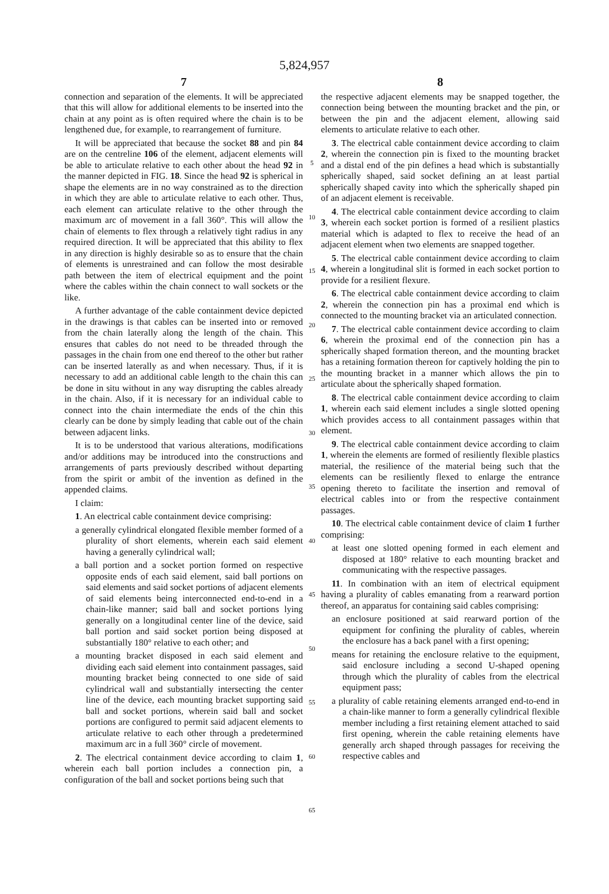5,824,957
7
connection and separation of the elements. It will be appreciated that this will allow for additional elements to be inserted into the chain at any point as is often required where the chain is to be lengthened due, for example, to rearrangement of furniture.
It will be appreciated that because the socket 88 and pin 84 are on the centreline 106 of the element, adjacent elements will be able to articulate relative to each other about the head 92 in the manner depicted in FIG. 18. Since the head 92 is spherical in shape the elements are in no way constrained as to the direction in which they are able to articulate relative to each other. Thus, each element can articulate relative to the other through the maximum arc of movement in a fall 360°. This will allow the chain of elements to flex through a relatively tight radius in any required direction. It will be appreciated that this ability to flex in any direction is highly desirable so as to ensure that the chain of elements is unrestrained and can follow the most desirable path between the item of electrical equipment and the point where the cables within the chain connect to wall sockets or the like.
A further advantage of the cable containment device depicted in the drawings is that cables can be inserted into or removed from the chain laterally along the length of the chain. This ensures that cables do not need to be threaded through the passages in the chain from one end thereof to the other but rather can be inserted laterally as and when necessary. Thus, if it is necessary to add an additional cable length to the chain this can be done in situ without in any way disrupting the cables already in the chain. Also, if it is necessary for an individual cable to connect into the chain intermediate the ends of the chin this clearly can be done by simply leading that cable out of the chain between adjacent links.
It is to be understood that various alterations, modifications and/or additions may be introduced into the constructions and arrangements of parts previously described without departing from the spirit or ambit of the invention as defined in the appended claims.
I claim:
1. An electrical cable containment device comprising:
a generally cylindrical elongated flexible member formed of a plurality of short elements, wherein each said element having a generally cylindrical wall;
a ball portion and a socket portion formed on respective opposite ends of each said element, said ball portions on said elements and said socket portions of adjacent elements of said elements being interconnected end-to-end in a chain-like manner; said ball and socket portions lying generally on a longitudinal center line of the device, said ball portion and said socket portion being disposed at substantially 180° relative to each other; and
a mounting bracket disposed in each said element and dividing each said element into containment passages, said mounting bracket being connected to one side of said cylindrical wall and substantially intersecting the center line of the device, each mounting bracket supporting said ball and socket portions, wherein said ball and socket portions are configured to permit said adjacent elements to articulate relative to each other through a predetermined maximum arc in a full 360° circle of movement.
2. The electrical containment device according to claim 1, wherein each ball portion includes a connection pin, a configuration of the ball and socket portions being such that
5
10
15
20
25
30
35
40
45
50
55
60
65
8
the respective adjacent elements may be snapped together, the connection being between the mounting bracket and the pin, or between the pin and the adjacent element, allowing said elements to articulate relative to each other.
3. The electrical cable containment device according to claim 2, wherein the connection pin is fixed to the mounting bracket and a distal end of the pin defines a head which is substantially spherically shaped, said socket defining an at least partial spherically shaped cavity into which the spherically shaped pin of an adjacent element is receivable.
4. The electrical cable containment device according to claim 3, wherein each socket portion is formed of a resilient plastics material which is adapted to flex to receive the head of an adjacent element when two elements are snapped together.
5. The electrical cable containment device according to claim 4, wherein a longitudinal slit is formed in each socket portion to provide for a resilient flexure.
6. The electrical cable containment device according to claim 2, wherein the connection pin has a proximal end which is connected to the mounting bracket via an articulated connection.
7. The electrical cable containment device according to claim 6, wherein the proximal end of the connection pin has a spherically shaped formation thereon, and the mounting bracket has a retaining formation thereon for captively holding the pin to the mounting bracket in a manner which allows the pin to articulate about the spherically shaped formation.
8. The electrical cable containment device according to claim 1, wherein each said element includes a single slotted opening which provides access to all containment passages within that element.
9. The electrical cable containment device according to claim 1, wherein the elements are formed of resiliently flexible plastics material, the resilience of the material being such that the elements can be resiliently flexed to enlarge the entrance opening thereto to facilitate the insertion and removal of electrical cables into or from the respective containment passages.
10. The electrical cable containment device of claim 1 further comprising:
at least one slotted opening formed in each element and disposed at 180° relative to each mounting bracket and communicating with the respective passages.
11. In combination with an item of electrical equipment having a plurality of cables emanating from a rearward portion thereof, an apparatus for containing said cables comprising:
an enclosure positioned at said rearward portion of the equipment for confining the plurality of cables, wherein the enclosure has a back panel with a first opening;
means for retaining the enclosure relative to the equipment, said enclosure including a second U-shaped opening through which the plurality of cables from the electrical equipment pass;
a plurality of cable retaining elements arranged end-to-end in a chain-like manner to form a generally cylindrical flexible member including a first retaining element attached to said first opening, wherein the cable retaining elements have generally arch shaped through passages for receiving the respective cables and